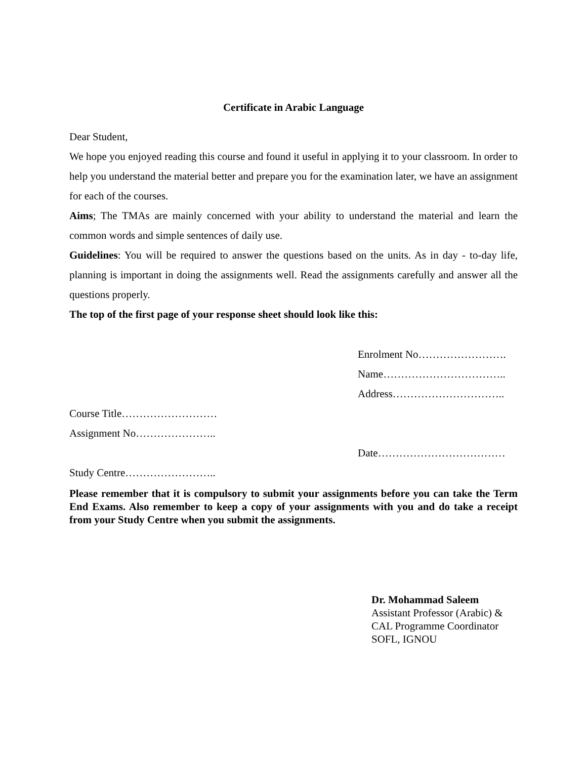Certificate in Arabic Language
Dear Student,
We hope you enjoyed reading this course and found it useful in applying it to your classroom. In order to help you understand the material better and prepare you for the examination later, we have an assignment for each of the courses.
Aims; The TMAs are mainly concerned with your ability to understand the material and learn the common words and simple sentences of daily use.
Guidelines: You will be required to answer the questions based on the units. As in day - to-day life, planning is important in doing the assignments well. Read the assignments carefully and answer all the questions properly.
The top of the first page of your response sheet should look like this:
Enrolment No…………………….
Name……………………………..
Address…………………………..
Course Title………………………
Assignment No…………………..
Date………………………………
Study Centre……………………..
Please remember that it is compulsory to submit your assignments before you can take the Term End Exams. Also remember to keep a copy of your assignments with you and do take a receipt from your Study Centre when you submit the assignments.
Dr. Mohammad Saleem
Assistant Professor (Arabic) &
CAL Programme Coordinator
SOFL, IGNOU